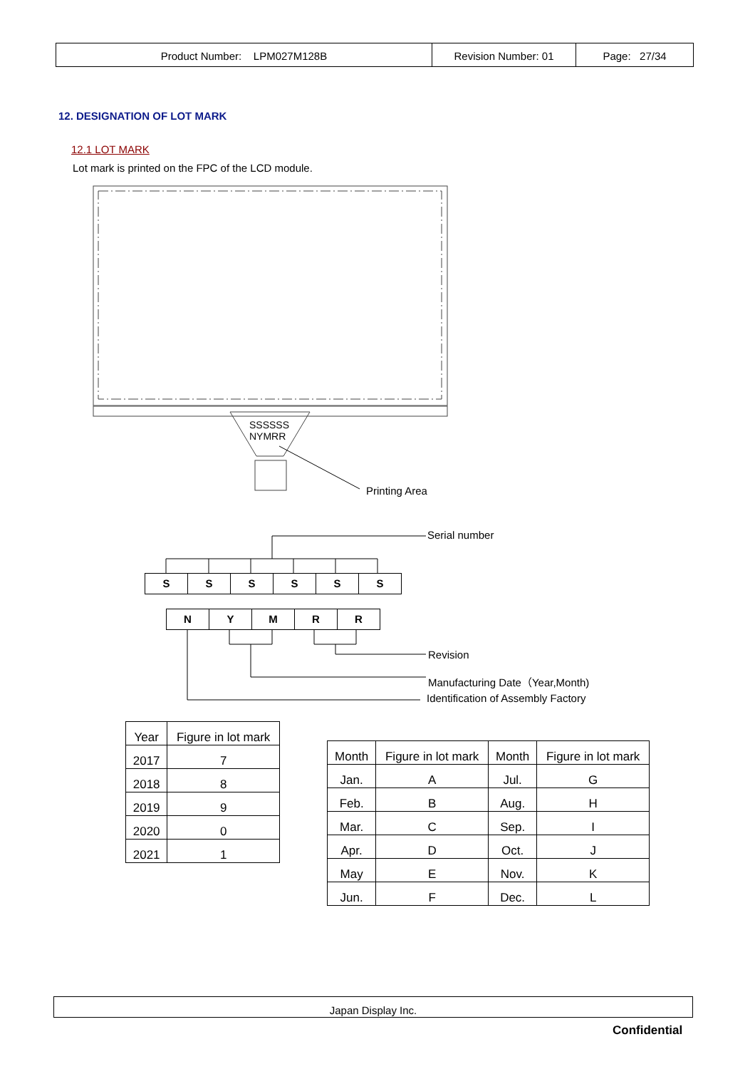| Product Number: LPM027M128B | Revision Number: 01 | Page: 27/34 |
12. DESIGNATION OF LOT MARK
12.1 LOT MARK
Lot mark is printed on the FPC of the LCD module.
SSSSSS
NYMRR
Printing Area
Serial number
SSSSSS
NYMRR
Revision
Manufacturing Date（Year,Month)
Identification of Assembly Factory
| Year | Figure in lot mark |
| --- | --- |
| 2017 | 7 |
| 2018 | 8 |
| 2019 | 9 |
| 2020 | 0 |
| 2021 | 1 |
| Month | Figure in lot mark | Month | Figure in lot mark |
| --- | --- | --- | --- |
| Jan. | A | Jul. | G |
| Feb. | B | Aug. | H |
| Mar. | C | Sep. | I |
| Apr. | D | Oct. | J |
| May | E | Nov. | K |
| Jun. | F | Dec. | L |
Japan Display Inc.
Confidential